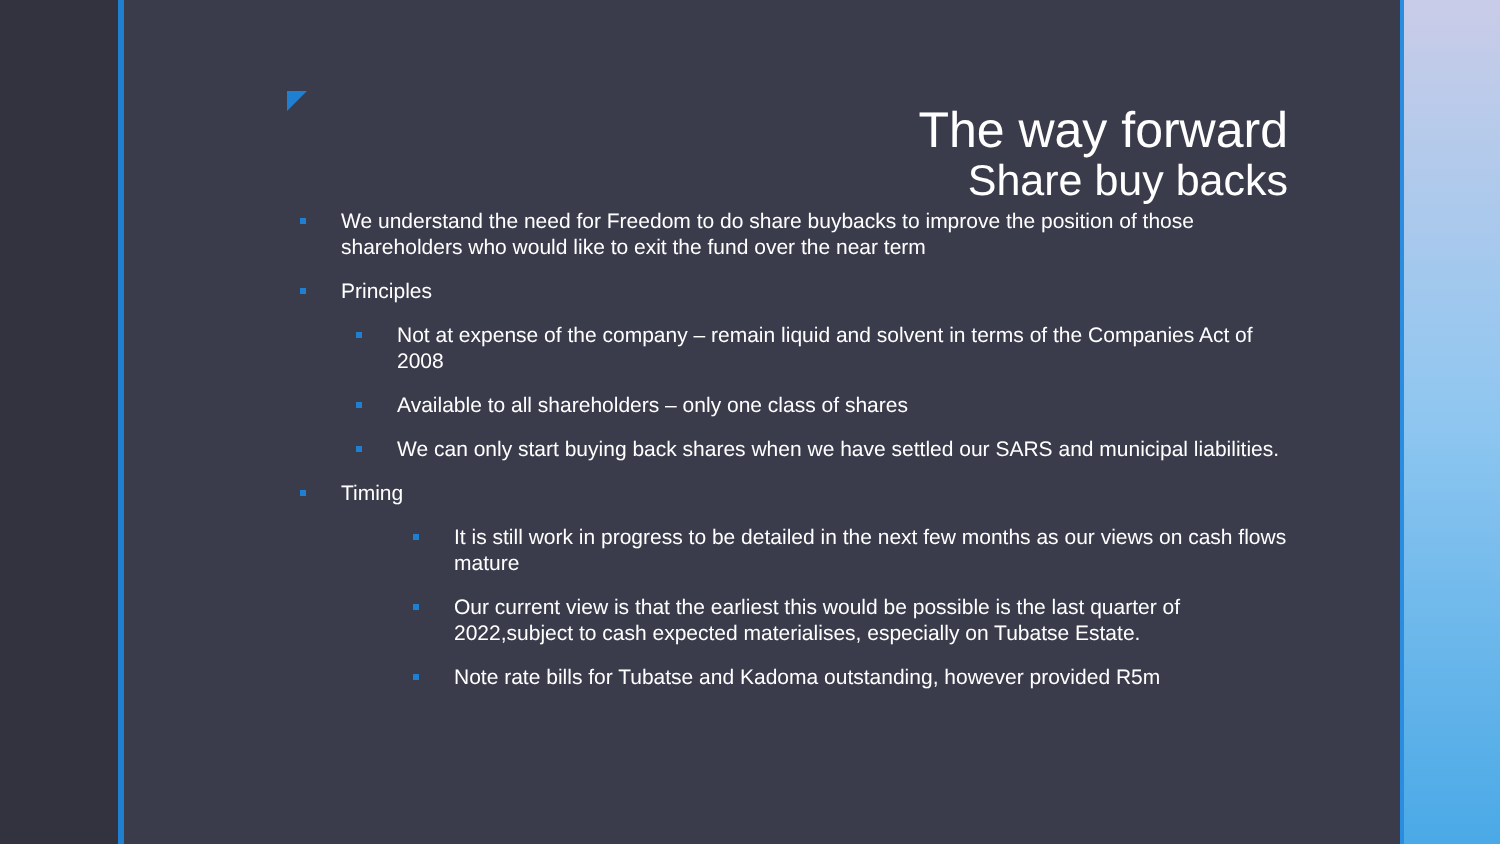The way forward
Share buy backs
We understand the need for Freedom to do share buybacks to improve the position of those shareholders who would like to exit the fund over the near term
Principles
Not at expense of the company – remain liquid and solvent in terms of the Companies Act of 2008
Available to all shareholders – only one class of shares
We can only start buying back shares when we have settled our SARS and municipal liabilities.
Timing
It is still work in progress to be detailed in the next few months as our views on cash flows mature
Our current view is that the earliest this would be possible is the last quarter of 2022,subject to cash expected materialises, especially on Tubatse Estate.
Note rate bills for Tubatse and Kadoma outstanding, however provided R5m